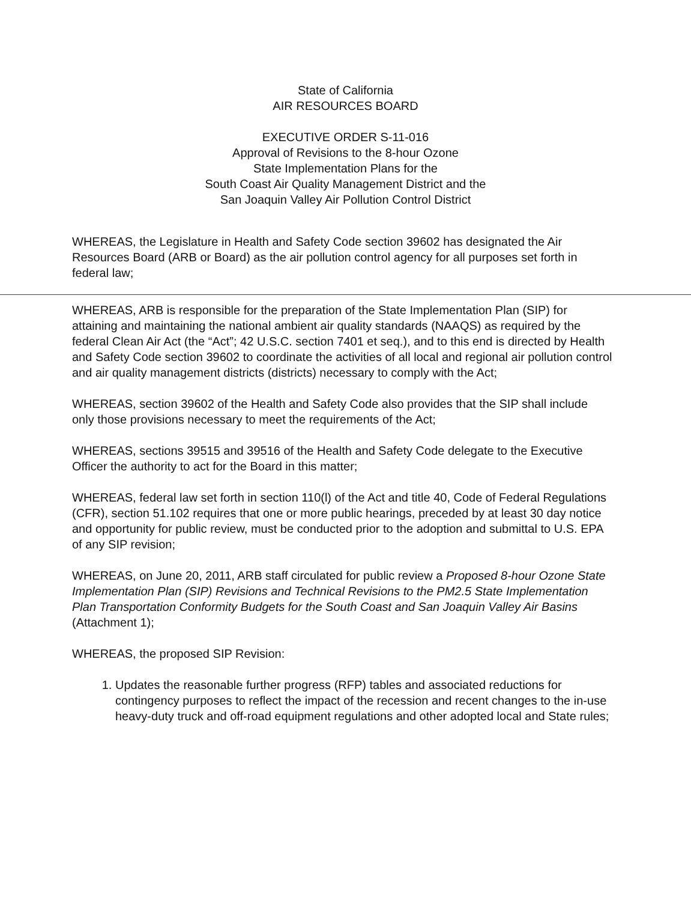State of California
AIR RESOURCES BOARD
EXECUTIVE ORDER S-11-016
Approval of Revisions to the 8-hour Ozone
State Implementation Plans for the
South Coast Air Quality Management District and the
San Joaquin Valley Air Pollution Control District
WHEREAS, the Legislature in Health and Safety Code section 39602 has designated the Air Resources Board (ARB or Board) as the air pollution control agency for all purposes set forth in federal law;
WHEREAS, ARB is responsible for the preparation of the State Implementation Plan (SIP) for attaining and maintaining the national ambient air quality standards (NAAQS) as required by the federal Clean Air Act (the “Act”; 42 U.S.C. section 7401 et seq.), and to this end is directed by Health and Safety Code section 39602 to coordinate the activities of all local and regional air pollution control and air quality management districts (districts) necessary to comply with the Act;
WHEREAS, section 39602 of the Health and Safety Code also provides that the SIP shall include only those provisions necessary to meet the requirements of the Act;
WHEREAS, sections 39515 and 39516 of the Health and Safety Code delegate to the Executive Officer the authority to act for the Board in this matter;
WHEREAS, federal law set forth in section 110(l) of the Act and title 40, Code of Federal Regulations (CFR), section 51.102 requires that one or more public hearings, preceded by at least 30 day notice and opportunity for public review, must be conducted prior to the adoption and submittal to U.S. EPA of any SIP revision;
WHEREAS, on June 20, 2011, ARB staff circulated for public review a Proposed 8-hour Ozone State Implementation Plan (SIP) Revisions and Technical Revisions to the PM2.5 State Implementation Plan Transportation Conformity Budgets for the South Coast and San Joaquin Valley Air Basins (Attachment 1);
WHEREAS, the proposed SIP Revision:
1. Updates the reasonable further progress (RFP) tables and associated reductions for contingency purposes to reflect the impact of the recession and recent changes to the in-use heavy-duty truck and off-road equipment regulations and other adopted local and State rules;